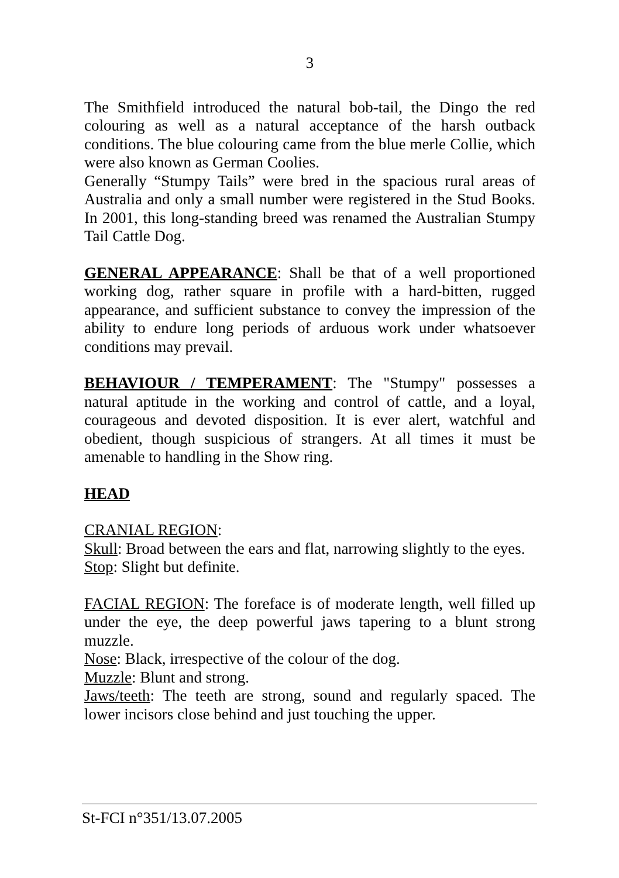3
The Smithfield introduced the natural bob-tail, the Dingo the red colouring as well as a natural acceptance of the harsh outback conditions. The blue colouring came from the blue merle Collie, which were also known as German Coolies.
Generally “Stumpy Tails” were bred in the spacious rural areas of Australia and only a small number were registered in the Stud Books. In 2001, this long-standing breed was renamed the Australian Stumpy Tail Cattle Dog.
GENERAL APPEARANCE: Shall be that of a well proportioned working dog, rather square in profile with a hard-bitten, rugged appearance, and sufficient substance to convey the impression of the ability to endure long periods of arduous work under whatsoever conditions may prevail.
BEHAVIOUR / TEMPERAMENT: The "Stumpy" possesses a natural aptitude in the working and control of cattle, and a loyal, courageous and devoted disposition. It is ever alert, watchful and obedient, though suspicious of strangers. At all times it must be amenable to handling in the Show ring.
HEAD
CRANIAL REGION:
Skull: Broad between the ears and flat, narrowing slightly to the eyes.
Stop: Slight but definite.
FACIAL REGION: The foreface is of moderate length, well filled up under the eye, the deep powerful jaws tapering to a blunt strong muzzle.
Nose: Black, irrespective of the colour of the dog.
Muzzle: Blunt and strong.
Jaws/teeth: The teeth are strong, sound and regularly spaced. The lower incisors close behind and just touching the upper.
St-FCI n°351/13.07.2005